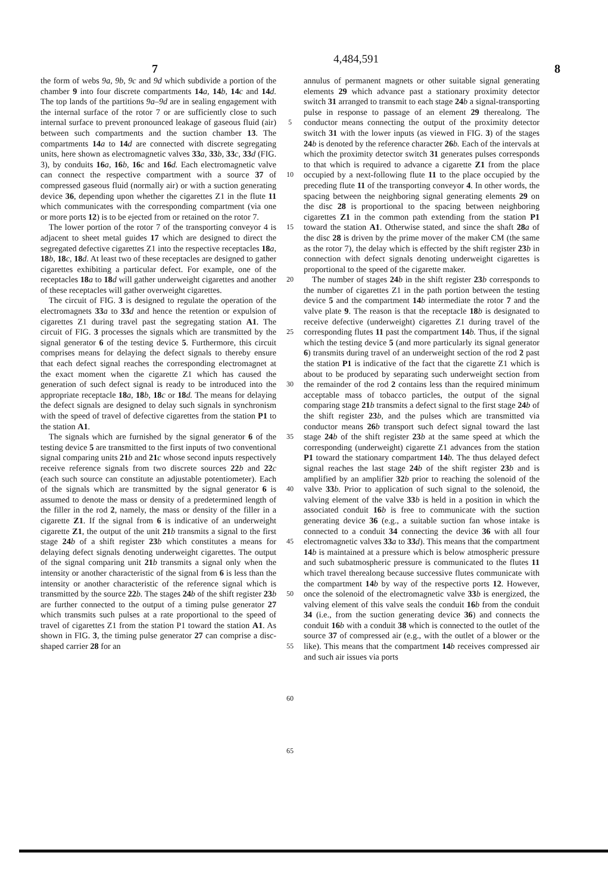7 4,484,591 8
the form of webs 9a, 9b, 9c and 9d which subdivide a portion of the chamber 9 into four discrete compartments 14 a, 14 b, 14 c and 14 d. The top lands of the partitions 9a–9d are in sealing engagement with the internal surface of the rotor 7 or are sufficiently close to such internal surface to prevent pronounced leakage of gaseous fluid (air) between such compartments and the suction chamber 13. The compartments 14 a to 14 d are connected with discrete segregating units, here shown as electromagnetic valves 33 a, 33 b, 33 c, 33 d (FIG. 3), by conduits 16 a, 16 b, 16 c and 16 d. Each electromagnetic valve can connect the respective compartment with a source 37 of compressed gaseous fluid (normally air) or with a suction generating device 36, depending upon whether the cigarettes Z1 in the flute 11 which communicates with the corresponding compartment (via one or more ports 12) is to be ejected from or retained on the rotor 7.
The lower portion of the rotor 7 of the transporting conveyor 4 is adjacent to sheet metal guides 17 which are designed to direct the segregated defective cigarettes Z1 into the respective receptacles 18 a, 18 b, 18 c, 18 d. At least two of these receptacles are designed to gather cigarettes exhibiting a particular defect. For example, one of the receptacles 18 a to 18 d will gather underweight cigarettes and another of these receptacles will gather overweight cigarettes.
The circuit of FIG. 3 is designed to regulate the operation of the electromagnets 33 a to 33 d and hence the retention or expulsion of cigarettes Z1 during travel past the segregating station A1. The circuit of FIG. 3 processes the signals which are transmitted by the signal generator 6 of the testing device 5. Furthermore, this circuit comprises means for delaying the defect signals to thereby ensure that each defect signal reaches the corresponding electromagnet at the exact moment when the cigarette Z1 which has caused the generation of such defect signal is ready to be introduced into the appropriate receptacle 18 a, 18 b, 18 c or 18 d. The means for delaying the defect signals are designed to delay such signals in synchronism with the speed of travel of defective cigarettes from the station P1 to the station A1.
The signals which are furnished by the signal generator 6 of the testing device 5 are transmitted to the first inputs of two conventional signal comparing units 21 b and 21 c whose second inputs respectively receive reference signals from two discrete sources 22 b and 22 c (each such source can constitute an adjustable potentiometer). Each of the signals which are transmitted by the signal generator 6 is assumed to denote the mass or density of a predetermined length of the filler in the rod 2, namely, the mass or density of the filler in a cigarette Z1. If the signal from 6 is indicative of an underweight cigarette Z1, the output of the unit 21 b transmits a signal to the first stage 24 b of a shift register 23 b which constitutes a means for delaying defect signals denoting underweight cigarettes. The output of the signal comparing unit 21 b transmits a signal only when the intensity or another characteristic of the signal from 6 is less than the intensity or another characteristic of the reference signal which is transmitted by the source 22 b. The stages 24 b of the shift register 23 b are further connected to the output of a timing pulse generator 27 which transmits such pulses at a rate proportional to the speed of travel of cigarettes Z1 from the station P1 toward the station A1. As shown in FIG. 3, the timing pulse generator 27 can comprise a disc-shaped carrier 28 for an
5
10
15
20
25
30
35
40
45
50
55
60
65
annulus of permanent magnets or other suitable signal generating elements 29 which advance past a stationary proximity detector switch 31 arranged to transmit to each stage 24 b a signal-transporting pulse in response to passage of an element 29 therealong. The conductor means connecting the output of the proximity detector switch 31 with the lower inputs (as viewed in FIG. 3) of the stages 24 b is denoted by the reference character 26 b. Each of the intervals at which the proximity detector switch 31 generates pulses corresponds to that which is required to advance a cigarette Z1 from the place occupied by a next-following flute 11 to the place occupied by the preceding flute 11 of the transporting conveyor 4. In other words, the spacing between the neighboring signal generating elements 29 on the disc 28 is proportional to the spacing between neighboring cigarettes Z1 in the common path extending from the station P1 toward the station A1. Otherwise stated, and since the shaft 28 a of the disc 28 is driven by the prime mover of the maker CM (the same as the rotor 7), the delay which is effected by the shift register 23 b in connection with defect signals denoting underweight cigarettes is proportional to the speed of the cigarette maker.
The number of stages 24 b in the shift register 23 b corresponds to the number of cigarettes Z1 in the path portion between the testing device 5 and the compartment 14 b intermediate the rotor 7 and the valve plate 9. The reason is that the receptacle 18 b is designated to receive defective (underweight) cigarettes Z1 during travel of the corresponding flutes 11 past the compartment 14 b. Thus, if the signal which the testing device 5 (and more particularly its signal generator 6) transmits during travel of an underweight section of the rod 2 past the station P1 is indicative of the fact that the cigarette Z1 which is about to be produced by separating such underweight section from the remainder of the rod 2 contains less than the required minimum acceptable mass of tobacco particles, the output of the signal comparing stage 21 b transmits a defect signal to the first stage 24 b of the shift register 23 b, and the pulses which are transmitted via conductor means 26 b transport such defect signal toward the last stage 24 b of the shift register 23 b at the same speed at which the corresponding (underweight) cigarette Z1 advances from the station P1 toward the stationary compartment 14 b. The thus delayed defect signal reaches the last stage 24 b of the shift register 23 b and is amplified by an amplifier 32 b prior to reaching the solenoid of the valve 33 b. Prior to application of such signal to the solenoid, the valving element of the valve 33 b is held in a position in which the associated conduit 16 b is free to communicate with the suction generating device 36 (e.g., a suitable suction fan whose intake is connected to a conduit 34 connecting the device 36 with all four electromagnetic valves 33 a to 33 d). This means that the compartment 14 b is maintained at a pressure which is below atmospheric pressure and such subatmospheric pressure is communicated to the flutes 11 which travel therealong because successive flutes communicate with the compartment 14 b by way of the respective ports 12. However, once the solenoid of the electromagnetic valve 33 b is energized, the valving element of this valve seals the conduit 16 b from the conduit 34 (i.e., from the suction generating device 36) and connects the conduit 16 b with a conduit 38 which is connected to the outlet of the source 37 of compressed air (e.g., with the outlet of a blower or the like). This means that the compartment 14 b receives compressed air and such air issues via ports